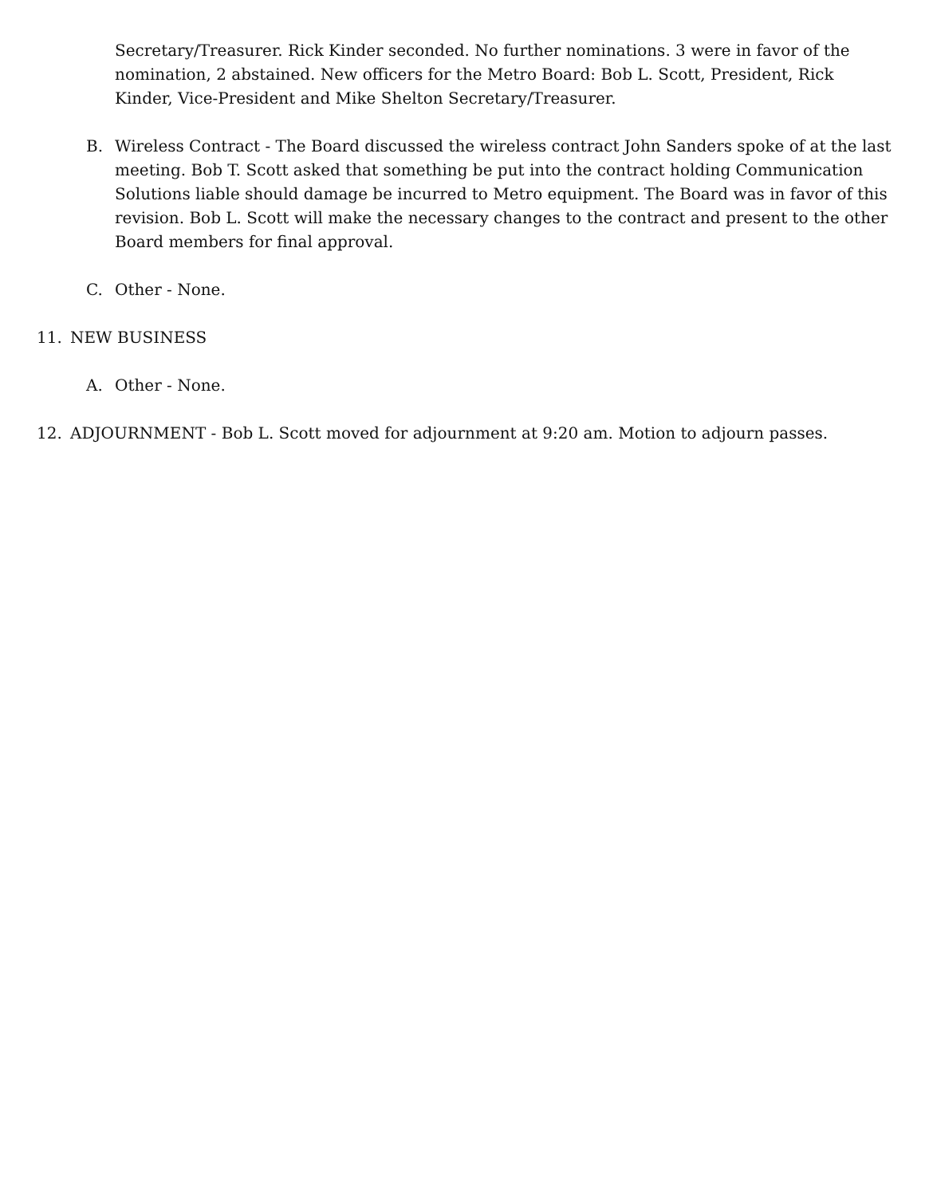Secretary/Treasurer. Rick Kinder seconded. No further nominations. 3 were in favor of the nomination, 2 abstained. New officers for the Metro Board: Bob L. Scott, President, Rick Kinder, Vice-President and Mike Shelton Secretary/Treasurer.
B. Wireless Contract - The Board discussed the wireless contract John Sanders spoke of at the last meeting. Bob T. Scott asked that something be put into the contract holding Communication Solutions liable should damage be incurred to Metro equipment. The Board was in favor of this revision. Bob L. Scott will make the necessary changes to the contract and present to the other Board members for final approval.
C. Other - None.
11. NEW BUSINESS
A. Other - None.
12. ADJOURNMENT - Bob L. Scott moved for adjournment at 9:20 am. Motion to adjourn passes.